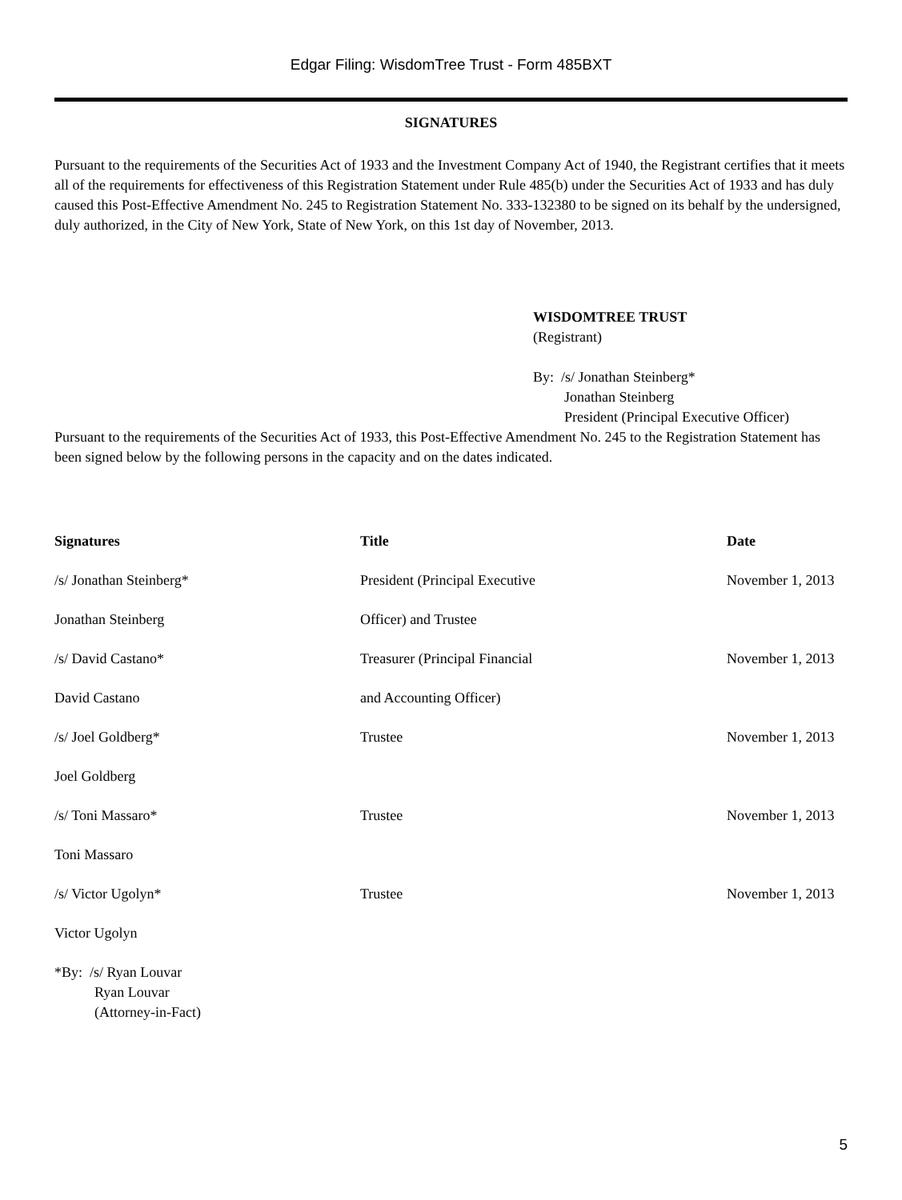Edgar Filing: WisdomTree Trust - Form 485BXT
SIGNATURES
Pursuant to the requirements of the Securities Act of 1933 and the Investment Company Act of 1940, the Registrant certifies that it meets all of the requirements for effectiveness of this Registration Statement under Rule 485(b) under the Securities Act of 1933 and has duly caused this Post-Effective Amendment No. 245 to Registration Statement No. 333-132380 to be signed on its behalf by the undersigned, duly authorized, in the City of New York, State of New York, on this 1st day of November, 2013.
WISDOMTREE TRUST
(Registrant)
By: /s/ Jonathan Steinberg*
Jonathan Steinberg
President (Principal Executive Officer)
Pursuant to the requirements of the Securities Act of 1933, this Post-Effective Amendment No. 245 to the Registration Statement has been signed below by the following persons in the capacity and on the dates indicated.
| Signatures | Title | Date |
| --- | --- | --- |
| /s/ Jonathan Steinberg* | President (Principal Executive | November 1, 2013 |
| Jonathan Steinberg | Officer) and Trustee | |
| /s/ David Castano* | Treasurer (Principal Financial | November 1, 2013 |
| David Castano | and Accounting Officer) | |
| /s/ Joel Goldberg* | Trustee | November 1, 2013 |
| Joel Goldberg | | |
| /s/ Toni Massaro* | Trustee | November 1, 2013 |
| Toni Massaro | | |
| /s/ Victor Ugolyn* | Trustee | November 1, 2013 |
| Victor Ugolyn | | |
*By: /s/ Ryan Louvar
Ryan Louvar
(Attorney-in-Fact)
5